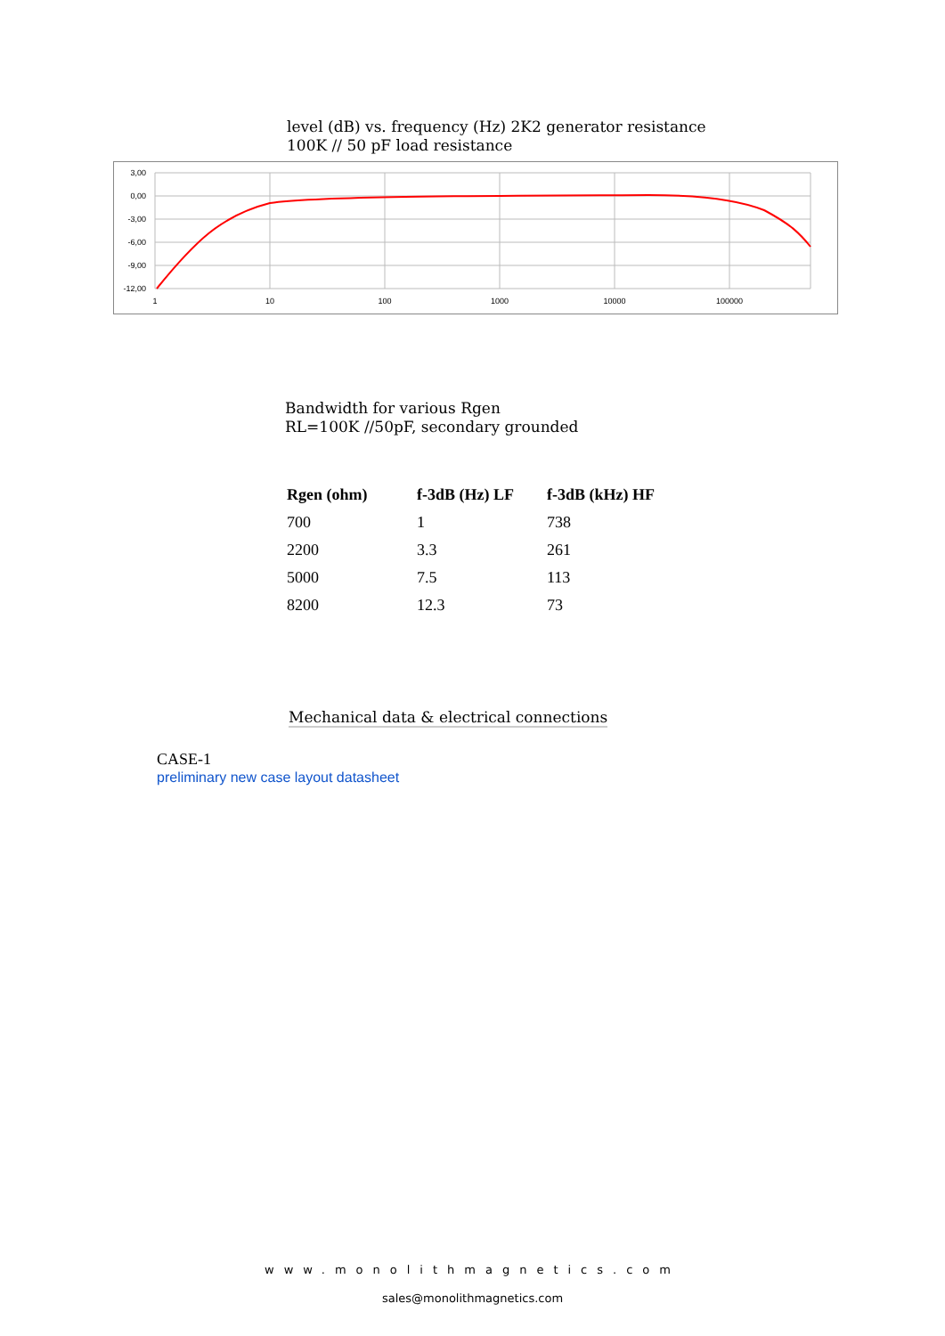level (dB) vs. frequency (Hz) 2K2 generator resistance
100K // 50 pF load resistance
3,00
0,00
-3,00
-6,00
-9,00
-12,00
1
10
100
1000
10000
100000
Bandwidth for various Rgen
RL=100K //50pF, secondary grounded
| Rgen (ohm) | f-3dB (Hz) LF | f-3dB (kHz) HF |
| --- | --- | --- |
| 700 | 1 | 738 |
| 2200 | 3.3 | 261 |
| 5000 | 7.5 | 113 |
| 8200 | 12.3 | 73 |
Mechanical data & electrical connections
CASE-1
preliminary new case layout datasheet
www.monolithmagnetics.com
sales@monolithmagnetics.com